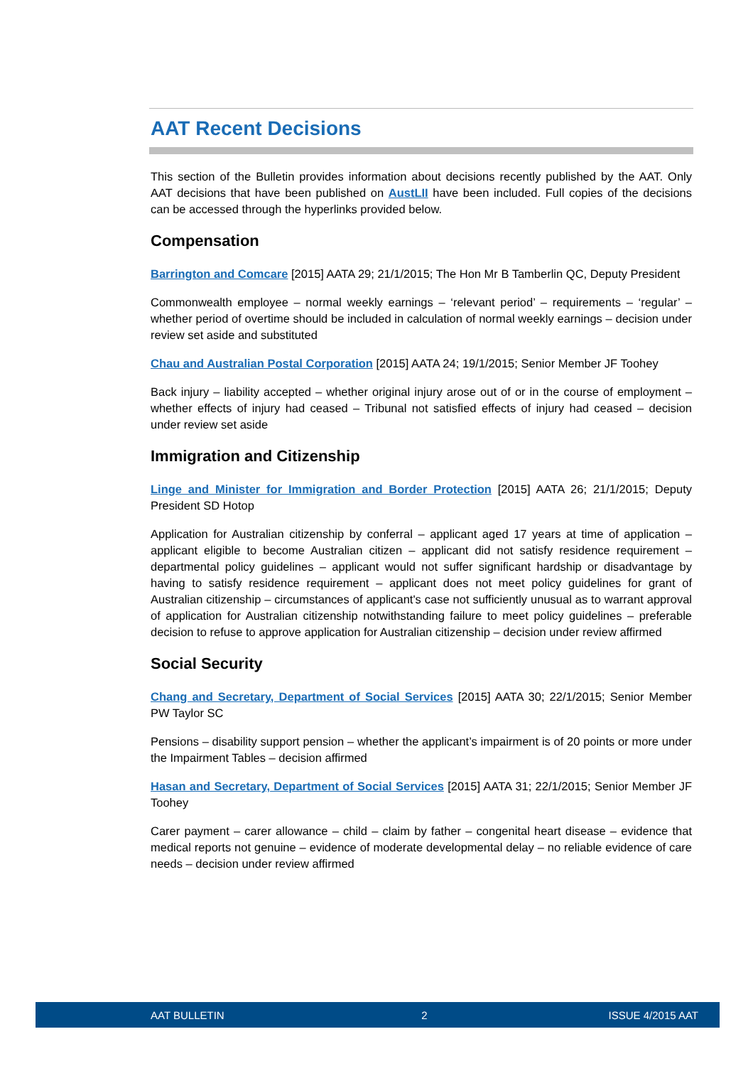AAT Recent Decisions
This section of the Bulletin provides information about decisions recently published by the AAT. Only AAT decisions that have been published on AustLII have been included. Full copies of the decisions can be accessed through the hyperlinks provided below.
Compensation
Barrington and Comcare [2015] AATA 29; 21/1/2015; The Hon Mr B Tamberlin QC, Deputy President
Commonwealth employee – normal weekly earnings – ‘relevant period’ – requirements – ‘regular’ – whether period of overtime should be included in calculation of normal weekly earnings – decision under review set aside and substituted
Chau and Australian Postal Corporation [2015] AATA 24; 19/1/2015; Senior Member JF Toohey
Back injury – liability accepted – whether original injury arose out of or in the course of employment – whether effects of injury had ceased – Tribunal not satisfied effects of injury had ceased – decision under review set aside
Immigration and Citizenship
Linge and Minister for Immigration and Border Protection [2015] AATA 26; 21/1/2015; Deputy President SD Hotop
Application for Australian citizenship by conferral – applicant aged 17 years at time of application – applicant eligible to become Australian citizen – applicant did not satisfy residence requirement – departmental policy guidelines – applicant would not suffer significant hardship or disadvantage by having to satisfy residence requirement – applicant does not meet policy guidelines for grant of Australian citizenship – circumstances of applicant's case not sufficiently unusual as to warrant approval of application for Australian citizenship notwithstanding failure to meet policy guidelines – preferable decision to refuse to approve application for Australian citizenship – decision under review affirmed
Social Security
Chang and Secretary, Department of Social Services [2015] AATA 30; 22/1/2015; Senior Member PW Taylor SC
Pensions – disability support pension – whether the applicant’s impairment is of 20 points or more under the Impairment Tables – decision affirmed
Hasan and Secretary, Department of Social Services [2015] AATA 31; 22/1/2015; Senior Member JF Toohey
Carer payment – carer allowance – child – claim by father – congenital heart disease – evidence that medical reports not genuine – evidence of moderate developmental delay – no reliable evidence of care needs – decision under review affirmed
AAT BULLETIN 2 ISSUE 4/2015 AAT